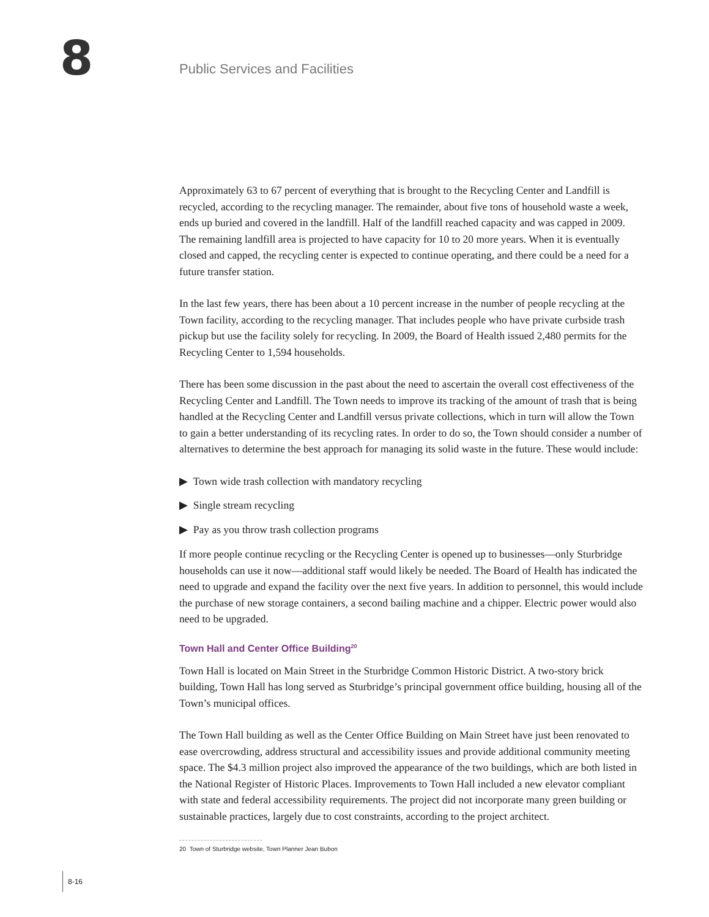8 Public Services and Facilities
Approximately 63 to 67 percent of everything that is brought to the Recycling Center and Landfill is recycled, according to the recycling manager. The remainder, about five tons of household waste a week, ends up buried and covered in the landfill. Half of the landfill reached capacity and was capped in 2009. The remaining landfill area is projected to have capacity for 10 to 20 more years. When it is eventually closed and capped, the recycling center is expected to continue operating, and there could be a need for a future transfer station.
In the last few years, there has been about a 10 percent increase in the number of people recycling at the Town facility, according to the recycling manager. That includes people who have private curbside trash pickup but use the facility solely for recycling. In 2009, the Board of Health issued 2,480 permits for the Recycling Center to 1,594 households.
There has been some discussion in the past about the need to ascertain the overall cost effectiveness of the Recycling Center and Landfill. The Town needs to improve its tracking of the amount of trash that is being handled at the Recycling Center and Landfill versus private collections, which in turn will allow the Town to gain a better understanding of its recycling rates. In order to do so, the Town should consider a number of alternatives to determine the best approach for managing its solid waste in the future. These would include:
▶ Town wide trash collection with mandatory recycling
▶ Single stream recycling
▶ Pay as you throw trash collection programs
If more people continue recycling or the Recycling Center is opened up to businesses—only Sturbridge households can use it now—additional staff would likely be needed. The Board of Health has indicated the need to upgrade and expand the facility over the next five years. In addition to personnel, this would include the purchase of new storage containers, a second bailing machine and a chipper. Electric power would also need to be upgraded.
Town Hall and Center Office Building<sup>20</sup>
Town Hall is located on Main Street in the Sturbridge Common Historic District. A two-story brick building, Town Hall has long served as Sturbridge’s principal government office building, housing all of the Town’s municipal offices.
The Town Hall building as well as the Center Office Building on Main Street have just been renovated to ease overcrowding, address structural and accessibility issues and provide additional community meeting space. The $4.3 million project also improved the appearance of the two buildings, which are both listed in the National Register of Historic Places. Improvements to Town Hall included a new elevator compliant with state and federal accessibility requirements. The project did not incorporate many green building or sustainable practices, largely due to cost constraints, according to the project architect.
20 Town of Sturbridge website, Town Planner Jean Bubon
8-16